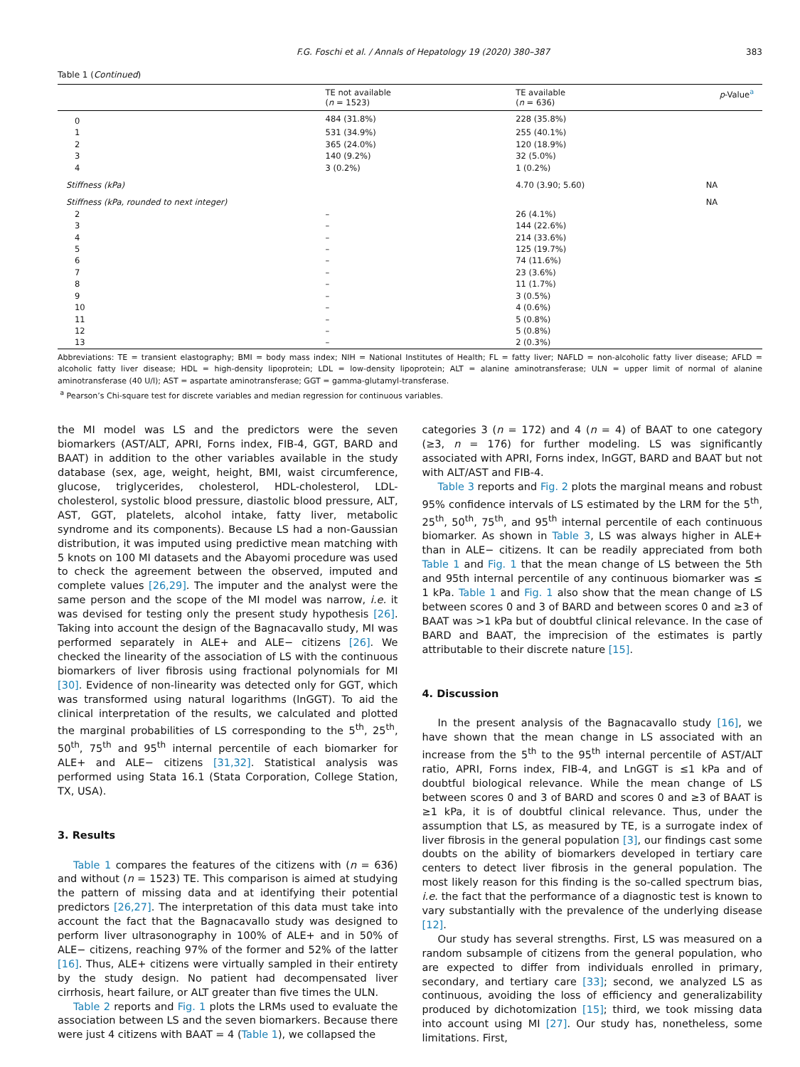F.G. Foschi et al. / Annals of Hepatology 19 (2020) 380–387 383
Table 1 (Continued)
| | TE not available ( n = 1523) | TE available ( n = 636) | p -Value<sup>a</sup> |
| --- | --- | --- | --- |
| 0 | 484 (31.8%) | 228 (35.8%) | |
| 1 | 531 (34.9%) | 255 (40.1%) | |
| 2 | 365 (24.0%) | 120 (18.9%) | |
| 3 | 140 (9.2%) | 32 (5.0%) | |
| 4 | 3 (0.2%) | 1 (0.2%) | |
| Stiffness (kPa) | | 4.70 (3.90; 5.60) | NA |
| Stiffness (kPa, rounded to next integer) | | | NA |
| 2 | – | 26 (4.1%) | |
| 3 | – | 144 (22.6%) | |
| 4 | – | 214 (33.6%) | |
| 5 | – | 125 (19.7%) | |
| 6 | – | 74 (11.6%) | |
| 7 | – | 23 (3.6%) | |
| 8 | – | 11 (1.7%) | |
| 9 | – | 3 (0.5%) | |
| 10 | – | 4 (0.6%) | |
| 11 | – | 5 (0.8%) | |
| 12 | – | 5 (0.8%) | |
| 13 | – | 2 (0.3%) | |
Abbreviations: TE = transient elastography; BMI = body mass index; NIH = National Institutes of Health; FL = fatty liver; NAFLD = non-alcoholic fatty liver disease; AFLD = alcoholic fatty liver disease; HDL = high-density lipoprotein; LDL = low-density lipoprotein; ALT = alanine aminotransferase; ULN = upper limit of normal of alanine aminotransferase (40 U/l); AST = aspartate aminotransferase; GGT = gamma-glutamyl-transferase.
<sup>a</sup> Pearson’s Chi-square test for discrete variables and median regression for continuous variables.
the MI model was LS and the predictors were the seven biomarkers (AST/ALT, APRI, Forns index, FIB-4, GGT, BARD and BAAT) in addition to the other variables available in the study database (sex, age, weight, height, BMI, waist circumference, glucose, triglycerides, cholesterol, HDL-cholesterol, LDL-cholesterol, systolic blood pressure, diastolic blood pressure, ALT, AST, GGT, platelets, alcohol intake, fatty liver, metabolic syndrome and its components). Because LS had a non-Gaussian distribution, it was imputed using predictive mean matching with 5 knots on 100 MI datasets and the Abayomi procedure was used to check the agreement between the observed, imputed and complete values [26,29]. The imputer and the analyst were the same person and the scope of the MI model was narrow, i.e. it was devised for testing only the present study hypothesis [26]. Taking into account the design of the Bagnacavallo study, MI was performed separately in ALE+ and ALE− citizens [26]. We checked the linearity of the association of LS with the continuous biomarkers of liver fibrosis using fractional polynomials for MI [30]. Evidence of non-linearity was detected only for GGT, which was transformed using natural logarithms (lnGGT). To aid the clinical interpretation of the results, we calculated and plotted the marginal probabilities of LS corresponding to the 5<sup>th</sup>, 25<sup>th</sup>, 50<sup>th</sup>, 75<sup>th</sup> and 95<sup>th</sup> internal percentile of each biomarker for ALE+ and ALE− citizens [31,32]. Statistical analysis was performed using Stata 16.1 (Stata Corporation, College Station, TX, USA).
3. Results
Table 1 compares the features of the citizens with (n = 636) and without (n = 1523) TE. This comparison is aimed at studying the pattern of missing data and at identifying their potential predictors [26,27]. The interpretation of this data must take into account the fact that the Bagnacavallo study was designed to perform liver ultrasonography in 100% of ALE+ and in 50% of ALE− citizens, reaching 97% of the former and 52% of the latter [16]. Thus, ALE+ citizens were virtually sampled in their entirety by the study design. No patient had decompensated liver cirrhosis, heart failure, or ALT greater than five times the ULN.
Table 2 reports and Fig. 1 plots the LRMs used to evaluate the association between LS and the seven biomarkers. Because there were just 4 citizens with BAAT = 4 (Table 1), we collapsed the
categories 3 (n = 172) and 4 (n = 4) of BAAT to one category (≥3, n = 176) for further modeling. LS was significantly associated with APRI, Forns index, lnGGT, BARD and BAAT but not with ALT/AST and FIB-4.
Table 3 reports and Fig. 2 plots the marginal means and robust 95% confidence intervals of LS estimated by the LRM for the 5<sup>th</sup>, 25<sup>th</sup>, 50<sup>th</sup>, 75<sup>th</sup>, and 95<sup>th</sup> internal percentile of each continuous biomarker. As shown in Table 3, LS was always higher in ALE+ than in ALE− citizens. It can be readily appreciated from both Table 1 and Fig. 1 that the mean change of LS between the 5th and 95th internal percentile of any continuous biomarker was ≤ 1 kPa. Table 1 and Fig. 1 also show that the mean change of LS between scores 0 and 3 of BARD and between scores 0 and ≥3 of BAAT was >1 kPa but of doubtful clinical relevance. In the case of BARD and BAAT, the imprecision of the estimates is partly attributable to their discrete nature [15].
4. Discussion
In the present analysis of the Bagnacavallo study [16], we have shown that the mean change in LS associated with an increase from the 5<sup>th</sup> to the 95<sup>th</sup> internal percentile of AST/ALT ratio, APRI, Forns index, FIB-4, and LnGGT is ≤1 kPa and of doubtful biological relevance. While the mean change of LS between scores 0 and 3 of BARD and scores 0 and ≥3 of BAAT is ≥1 kPa, it is of doubtful clinical relevance. Thus, under the assumption that LS, as measured by TE, is a surrogate index of liver fibrosis in the general population [3], our findings cast some doubts on the ability of biomarkers developed in tertiary care centers to detect liver fibrosis in the general population. The most likely reason for this finding is the so-called spectrum bias, i.e. the fact that the performance of a diagnostic test is known to vary substantially with the prevalence of the underlying disease [12].
Our study has several strengths. First, LS was measured on a random subsample of citizens from the general population, who are expected to differ from individuals enrolled in primary, secondary, and tertiary care [33]; second, we analyzed LS as continuous, avoiding the loss of efficiency and generalizability produced by dichotomization [15]; third, we took missing data into account using MI [27]. Our study has, nonetheless, some limitations. First,